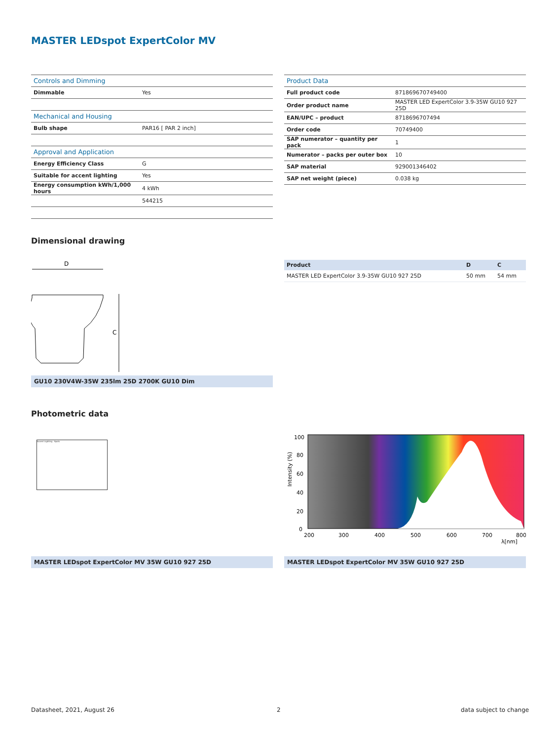MASTER LEDspot ExpertColor MV
| Controls and Dimming | |
| Dimmable | Yes |
| Mechanical and Housing | |
| Bulb shape | PAR16 [ PAR 2 inch] |
| Approval and Application | |
| Energy Efficiency Class | G |
| Suitable for accent lighting | Yes |
| Energy consumption kWh/1,000 hours | 4 kWh |
| | 544215 |
| Product Data | |
| Full product code | 871869670749400 |
| Order product name | MASTER LED ExpertColor 3.9-35W GU10 927 25D |
| EAN/UPC – product | 8718696707494 |
| Order code | 70749400 |
| SAP numerator – quantity per pack | 1 |
| Numerator – packs per outer box | 10 |
| SAP material | 929001346402 |
| SAP net weight (piece) | 0.038 kg |
Dimensional drawing
D
C
GU10 230V4W-35W 235lm 25D 2700K GU10 Dim
| Product | D | C |
| --- | --- | --- |
| MASTER LED ExpertColor 3.9-35W GU10 927 25D | 50 mm | 54 mm |
Photometric data
Accent Lighting - Spots
100
80
60
40
20
0
200
300
400
500
600
700
800
λ[nm]
Intensity (%)
MASTER LEDspot ExpertColor MV 35W GU10 927 25D MASTER LEDspot ExpertColor MV 35W GU10 927 25D
Datasheet, 2021, August 26 2 data subject to change